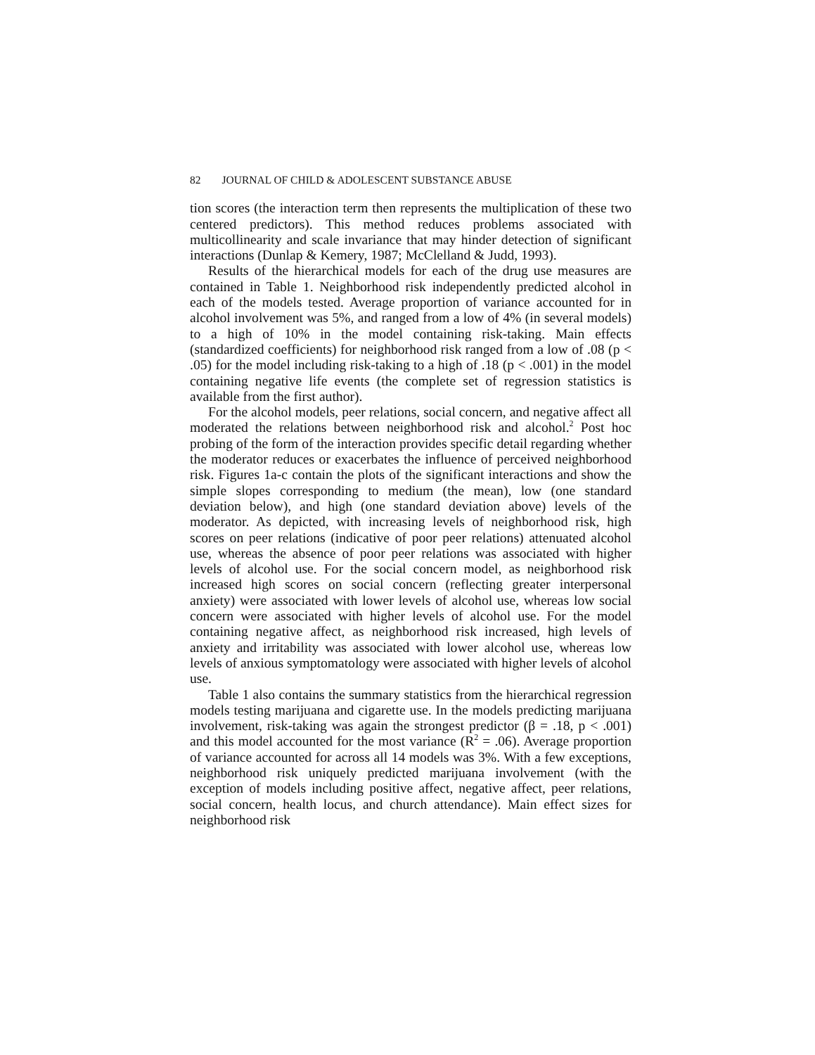82 JOURNAL OF CHILD & ADOLESCENT SUBSTANCE ABUSE
tion scores (the interaction term then represents the multiplication of these two centered predictors). This method reduces problems associated with multicollinearity and scale invariance that may hinder detection of significant interactions (Dunlap & Kemery, 1987; McClelland & Judd, 1993).
Results of the hierarchical models for each of the drug use measures are contained in Table 1. Neighborhood risk independently predicted alcohol in each of the models tested. Average proportion of variance accounted for in alcohol involvement was 5%, and ranged from a low of 4% (in several models) to a high of 10% in the model containing risk-taking. Main effects (standardized coefficients) for neighborhood risk ranged from a low of .08 (p < .05) for the model including risk-taking to a high of .18 (p < .001) in the model containing negative life events (the complete set of regression statistics is available from the first author).
For the alcohol models, peer relations, social concern, and negative affect all moderated the relations between neighborhood risk and alcohol.<sup>2</sup> Post hoc probing of the form of the interaction provides specific detail regarding whether the moderator reduces or exacerbates the influence of perceived neighborhood risk. Figures 1a-c contain the plots of the significant interactions and show the simple slopes corresponding to medium (the mean), low (one standard deviation below), and high (one standard deviation above) levels of the moderator. As depicted, with increasing levels of neighborhood risk, high scores on peer relations (indicative of poor peer relations) attenuated alcohol use, whereas the absence of poor peer relations was associated with higher levels of alcohol use. For the social concern model, as neighborhood risk increased high scores on social concern (reflecting greater interpersonal anxiety) were associated with lower levels of alcohol use, whereas low social concern were associated with higher levels of alcohol use. For the model containing negative affect, as neighborhood risk increased, high levels of anxiety and irritability was associated with lower alcohol use, whereas low levels of anxious symptomatology were associated with higher levels of alcohol use.
Table 1 also contains the summary statistics from the hierarchical regression models testing marijuana and cigarette use. In the models predicting marijuana involvement, risk-taking was again the strongest predictor (β = .18, p < .001) and this model accounted for the most variance (R<sup>2</sup> = .06). Average proportion of variance accounted for across all 14 models was 3%. With a few exceptions, neighborhood risk uniquely predicted marijuana involvement (with the exception of models including positive affect, negative affect, peer relations, social concern, health locus, and church attendance). Main effect sizes for neighborhood risk